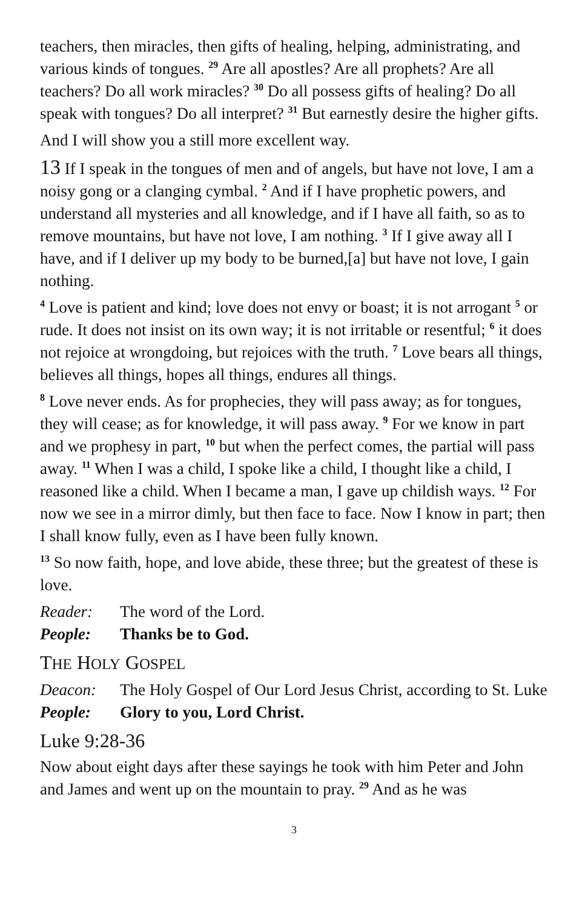teachers, then miracles, then gifts of healing, helping, administrating, and various kinds of tongues. <sup>29</sup> Are all apostles? Are all prophets? Are all teachers? Do all work miracles? <sup>30</sup> Do all possess gifts of healing? Do all speak with tongues? Do all interpret? <sup>31</sup> But earnestly desire the higher gifts.
And I will show you a still more excellent way.
13 If I speak in the tongues of men and of angels, but have not love, I am a noisy gong or a clanging cymbal. <sup>2</sup> And if I have prophetic powers, and understand all mysteries and all knowledge, and if I have all faith, so as to remove mountains, but have not love, I am nothing. <sup>3</sup> If I give away all I have, and if I deliver up my body to be burned,[a] but have not love, I gain nothing.
<sup>4</sup> Love is patient and kind; love does not envy or boast; it is not arrogant <sup>5</sup> or rude. It does not insist on its own way; it is not irritable or resentful; <sup>6</sup> it does not rejoice at wrongdoing, but rejoices with the truth. <sup>7</sup> Love bears all things, believes all things, hopes all things, endures all things.
<sup>8</sup> Love never ends. As for prophecies, they will pass away; as for tongues, they will cease; as for knowledge, it will pass away. <sup>9</sup> For we know in part and we prophesy in part, <sup>10</sup> but when the perfect comes, the partial will pass away. <sup>11</sup> When I was a child, I spoke like a child, I thought like a child, I reasoned like a child. When I became a man, I gave up childish ways. <sup>12</sup> For now we see in a mirror dimly, but then face to face. Now I know in part; then I shall know fully, even as I have been fully known.
<sup>13</sup> So now faith, hope, and love abide, these three; but the greatest of these is love.
Reader: The word of the Lord.
People: Thanks be to God.
THE HOLY GOSPEL
Deacon: The Holy Gospel of Our Lord Jesus Christ, according to St. Luke
People: Glory to you, Lord Christ.
Luke 9:28-36
Now about eight days after these sayings he took with him Peter and John and James and went up on the mountain to pray. <sup>29</sup> And as he was
3